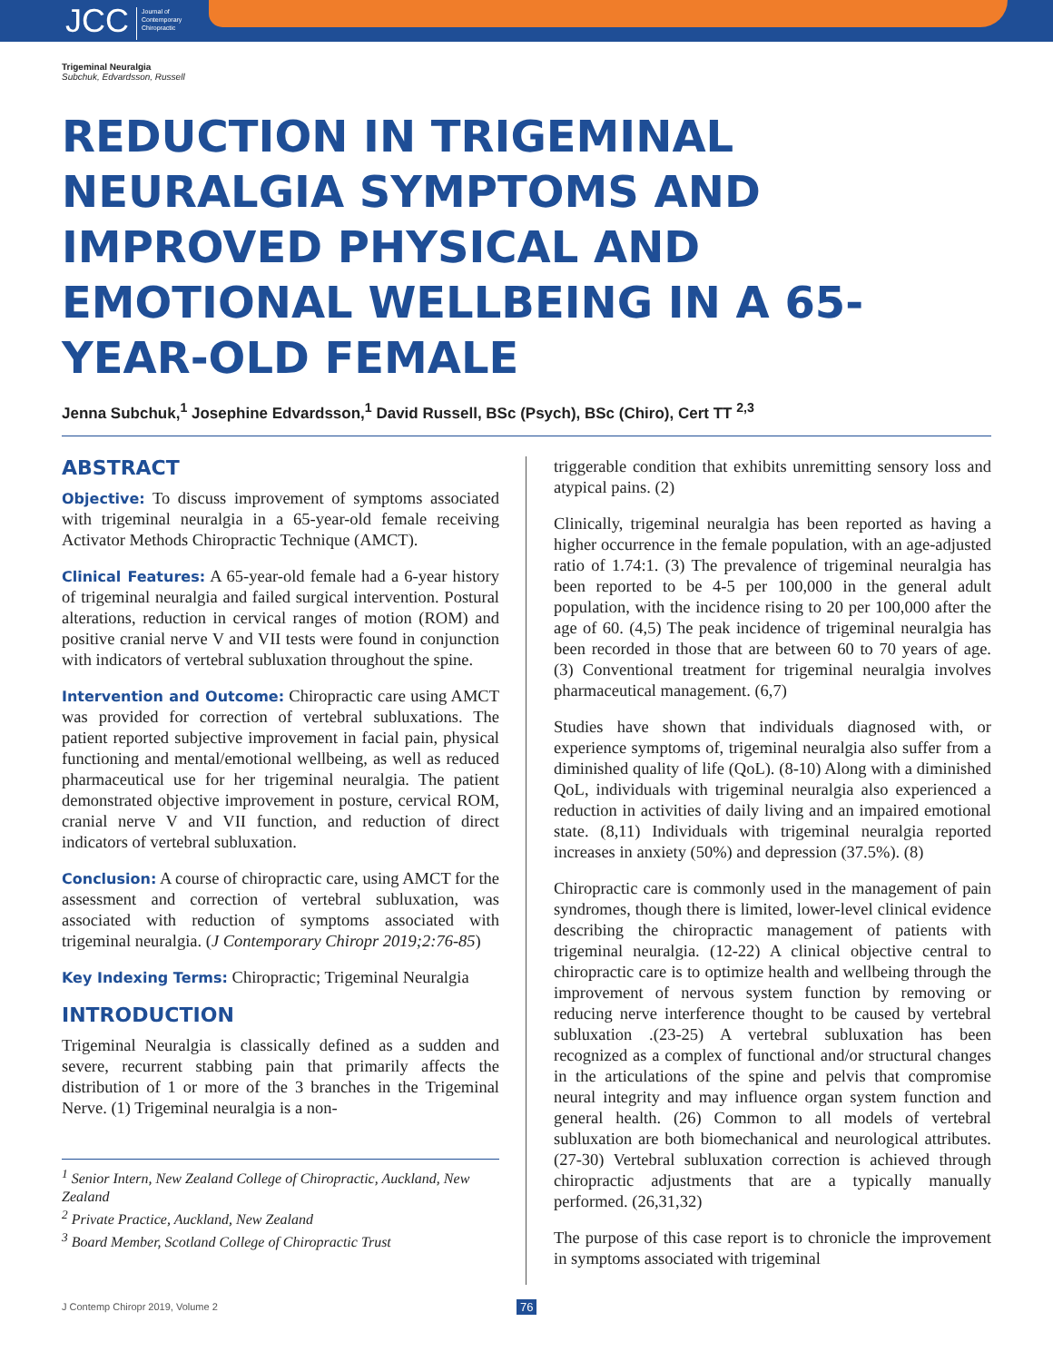JCC Journal of
Contemporary
Chiropractic
Trigeminal Neuralgia
Subchuk, Edvardsson, Russell
REDUCTION IN TRIGEMINAL NEURALGIA SYMPTOMS AND IMPROVED PHYSICAL AND EMOTIONAL WELLBEING IN A 65-YEAR-OLD FEMALE
Jenna Subchuk,<sup>1</sup> Josephine Edvardsson,<sup>1</sup> David Russell, BSc (Psych), BSc (Chiro), Cert TT <sup>2,3</sup>
ABSTRACT
Objective: To discuss improvement of symptoms associated with trigeminal neuralgia in a 65-year-old female receiving Activator Methods Chiropractic Technique (AMCT).
Clinical Features: A 65-year-old female had a 6-year history of trigeminal neuralgia and failed surgical intervention. Postural alterations, reduction in cervical ranges of motion (ROM) and positive cranial nerve V and VII tests were found in conjunction with indicators of vertebral subluxation throughout the spine.
Intervention and Outcome: Chiropractic care using AMCT was provided for correction of vertebral subluxations. The patient reported subjective improvement in facial pain, physical functioning and mental/emotional wellbeing, as well as reduced pharmaceutical use for her trigeminal neuralgia. The patient demonstrated objective improvement in posture, cervical ROM, cranial nerve V and VII function, and reduction of direct indicators of vertebral subluxation.
Conclusion: A course of chiropractic care, using AMCT for the assessment and correction of vertebral subluxation, was associated with reduction of symptoms associated with trigeminal neuralgia. (J Contemporary Chiropr 2019;2:76-85)
Key Indexing Terms: Chiropractic; Trigeminal Neuralgia
INTRODUCTION
Trigeminal Neuralgia is classically defined as a sudden and severe, recurrent stabbing pain that primarily affects the distribution of 1 or more of the 3 branches in the Trigeminal Nerve. (1) Trigeminal neuralgia is a non-
<sup>1</sup> Senior Intern, New Zealand College of Chiropractic, Auckland, New Zealand
<sup>2</sup> Private Practice, Auckland, New Zealand
<sup>3</sup> Board Member, Scotland College of Chiropractic Trust
triggerable condition that exhibits unremitting sensory loss and atypical pains. (2)
Clinically, trigeminal neuralgia has been reported as having a higher occurrence in the female population, with an age-adjusted ratio of 1.74:1. (3) The prevalence of trigeminal neuralgia has been reported to be 4-5 per 100,000 in the general adult population, with the incidence rising to 20 per 100,000 after the age of 60. (4,5) The peak incidence of trigeminal neuralgia has been recorded in those that are between 60 to 70 years of age. (3) Conventional treatment for trigeminal neuralgia involves pharmaceutical management. (6,7)
Studies have shown that individuals diagnosed with, or experience symptoms of, trigeminal neuralgia also suffer from a diminished quality of life (QoL). (8-10) Along with a diminished QoL, individuals with trigeminal neuralgia also experienced a reduction in activities of daily living and an impaired emotional state. (8,11) Individuals with trigeminal neuralgia reported increases in anxiety (50%) and depression (37.5%). (8)
Chiropractic care is commonly used in the management of pain syndromes, though there is limited, lower-level clinical evidence describing the chiropractic management of patients with trigeminal neuralgia. (12-22) A clinical objective central to chiropractic care is to optimize health and wellbeing through the improvement of nervous system function by removing or reducing nerve interference thought to be caused by vertebral subluxation .(23-25) A vertebral subluxation has been recognized as a complex of functional and/or structural changes in the articulations of the spine and pelvis that compromise neural integrity and may influence organ system function and general health. (26) Common to all models of vertebral subluxation are both biomechanical and neurological attributes. (27-30) Vertebral subluxation correction is achieved through chiropractic adjustments that are a typically manually performed. (26,31,32)
The purpose of this case report is to chronicle the improvement in symptoms associated with trigeminal
J Contemp Chiropr 2019, Volume 2
76